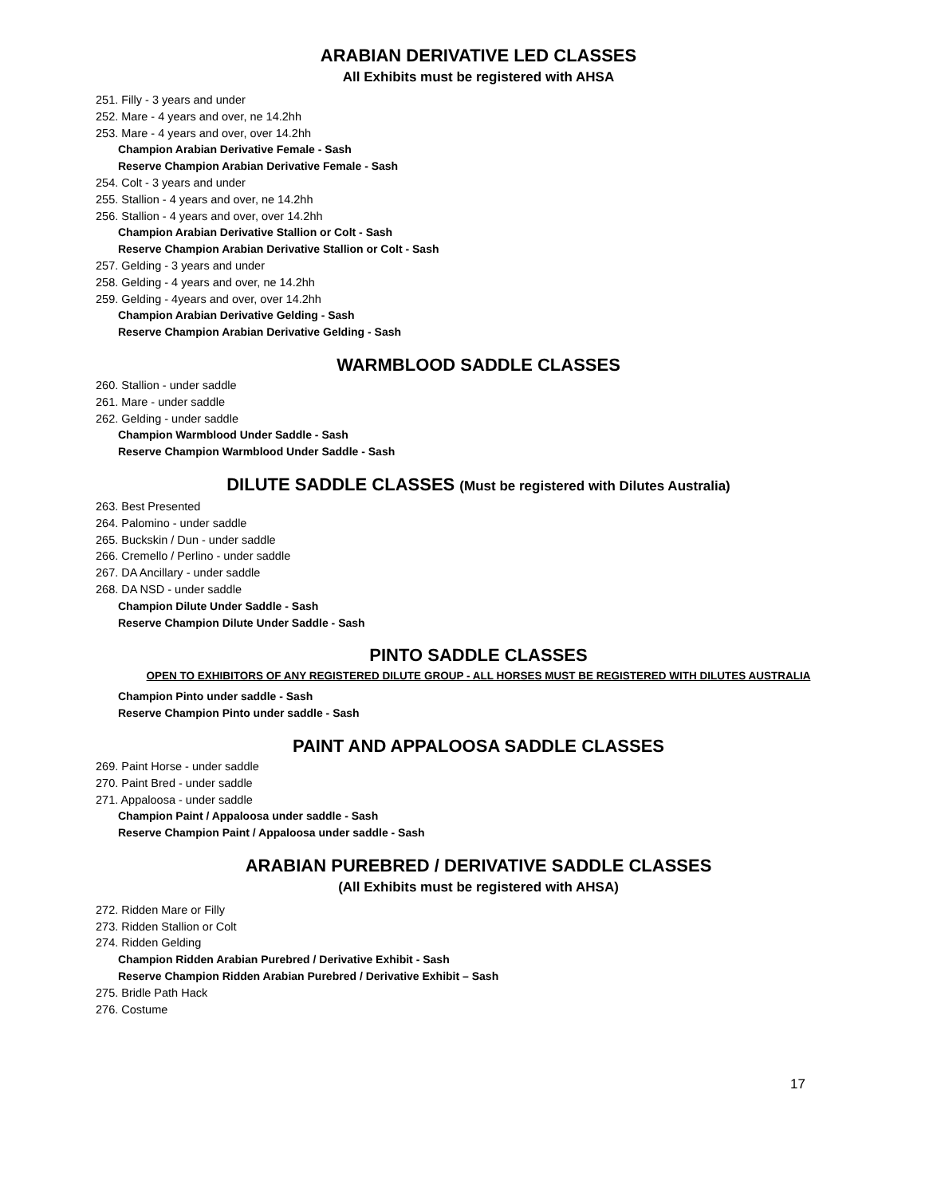ARABIAN DERIVATIVE LED CLASSES
All Exhibits must be registered with AHSA
251. Filly - 3 years and under
252. Mare - 4 years and over, ne 14.2hh
253. Mare - 4 years and over, over 14.2hh
Champion Arabian Derivative Female - Sash
Reserve Champion Arabian Derivative Female - Sash
254. Colt - 3 years and under
255. Stallion - 4 years and over, ne 14.2hh
256. Stallion - 4 years and over, over 14.2hh
Champion Arabian Derivative Stallion or Colt - Sash
Reserve Champion Arabian Derivative Stallion or Colt - Sash
257. Gelding - 3 years and under
258. Gelding - 4 years and over, ne 14.2hh
259. Gelding - 4years and over, over 14.2hh
Champion Arabian Derivative Gelding - Sash
Reserve Champion Arabian Derivative Gelding - Sash
WARMBLOOD SADDLE CLASSES
260. Stallion - under saddle
261. Mare - under saddle
262. Gelding - under saddle
Champion Warmblood Under Saddle - Sash
Reserve Champion Warmblood Under Saddle - Sash
DILUTE SADDLE CLASSES (Must be registered with Dilutes Australia)
263. Best Presented
264. Palomino - under saddle
265. Buckskin / Dun - under saddle
266. Cremello / Perlino - under saddle
267. DA Ancillary - under saddle
268. DA NSD - under saddle
Champion Dilute Under Saddle - Sash
Reserve Champion Dilute Under Saddle - Sash
PINTO SADDLE CLASSES
OPEN TO EXHIBITORS OF ANY REGISTERED DILUTE GROUP - ALL HORSES MUST BE REGISTERED WITH DILUTES AUSTRALIA
Champion Pinto under saddle - Sash
Reserve Champion Pinto under saddle - Sash
PAINT AND APPALOOSA SADDLE CLASSES
269. Paint Horse - under saddle
270. Paint Bred - under saddle
271. Appaloosa - under saddle
Champion Paint / Appaloosa under saddle - Sash
Reserve Champion Paint / Appaloosa under saddle - Sash
ARABIAN PUREBRED / DERIVATIVE SADDLE CLASSES
(All Exhibits must be registered with AHSA)
272. Ridden Mare or Filly
273. Ridden Stallion or Colt
274. Ridden Gelding
Champion Ridden Arabian Purebred / Derivative Exhibit - Sash
Reserve Champion Ridden Arabian Purebred / Derivative Exhibit – Sash
275. Bridle Path Hack
276. Costume
17